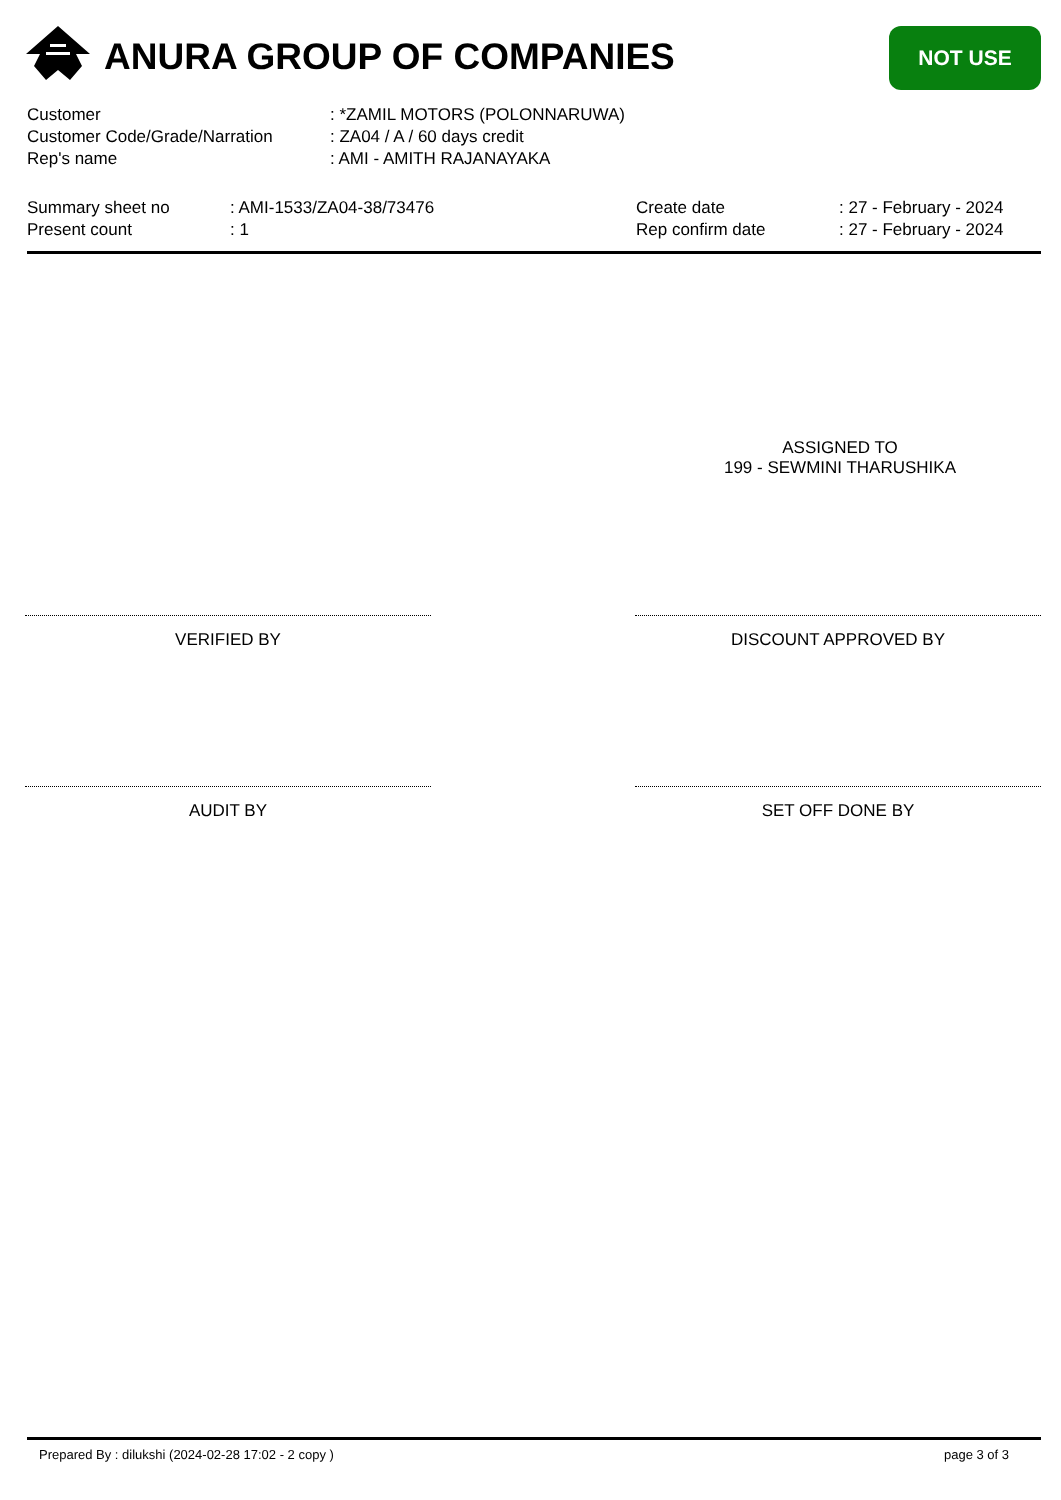ANURA GROUP OF COMPANIES NOT USE
| Customer | : *ZAMIL MOTORS (POLONNARUWA) |
| Customer Code/Grade/Narration | : ZA04 / A / 60 days credit |
| Rep's name | : AMI - AMITH RAJANAYAKA |
| Summary sheet no | : AMI-1533/ZA04-38/73476 | Create date | : 27 - February - 2024 |
| Present count | : 1 | Rep confirm date | : 27 - February - 2024 |
ASSIGNED TO
199 - SEWMINI THARUSHIKA
VERIFIED BY DISCOUNT APPROVED BY
AUDIT BY SET OFF DONE BY
Prepared By : dilukshi (2024-02-28 17:02 - 2 copy )
page 3 of 3